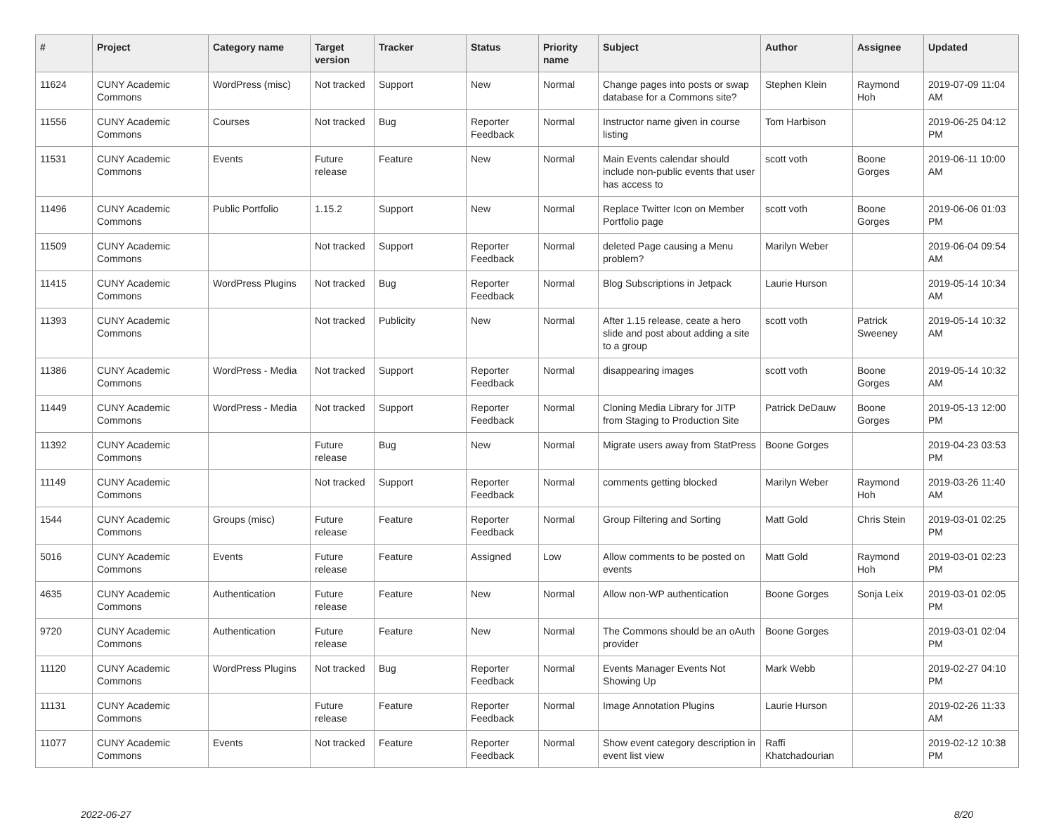| # | Project | Category name | Target version | Tracker | Status | Priority name | Subject | Author | Assignee | Updated |
| --- | --- | --- | --- | --- | --- | --- | --- | --- | --- | --- |
| 11624 | CUNY Academic Commons | WordPress (misc) | Not tracked | Support | New | Normal | Change pages into posts or swap database for a Commons site? | Stephen Klein | Raymond Hoh | 2019-07-09 11:04 AM |
| 11556 | CUNY Academic Commons | Courses | Not tracked | Bug | Reporter Feedback | Normal | Instructor name given in course listing | Tom Harbison | | 2019-06-25 04:12 PM |
| 11531 | CUNY Academic Commons | Events | Future release | Feature | New | Normal | Main Events calendar should include non-public events that user has access to | scott voth | Boone Gorges | 2019-06-11 10:00 AM |
| 11496 | CUNY Academic Commons | Public Portfolio | 1.15.2 | Support | New | Normal | Replace Twitter Icon on Member Portfolio page | scott voth | Boone Gorges | 2019-06-06 01:03 PM |
| 11509 | CUNY Academic Commons | | Not tracked | Support | Reporter Feedback | Normal | deleted Page causing a Menu problem? | Marilyn Weber | | 2019-06-04 09:54 AM |
| 11415 | CUNY Academic Commons | WordPress Plugins | Not tracked | Bug | Reporter Feedback | Normal | Blog Subscriptions in Jetpack | Laurie Hurson | | 2019-05-14 10:34 AM |
| 11393 | CUNY Academic Commons | | Not tracked | Publicity | New | Normal | After 1.15 release, ceate a hero slide and post about adding a site to a group | scott voth | Patrick Sweeney | 2019-05-14 10:32 AM |
| 11386 | CUNY Academic Commons | WordPress - Media | Not tracked | Support | Reporter Feedback | Normal | disappearing images | scott voth | Boone Gorges | 2019-05-14 10:32 AM |
| 11449 | CUNY Academic Commons | WordPress - Media | Not tracked | Support | Reporter Feedback | Normal | Cloning Media Library for JITP from Staging to Production Site | Patrick DeDauw | Boone Gorges | 2019-05-13 12:00 PM |
| 11392 | CUNY Academic Commons | | Future release | Bug | New | Normal | Migrate users away from StatPress | Boone Gorges | | 2019-04-23 03:53 PM |
| 11149 | CUNY Academic Commons | | Not tracked | Support | Reporter Feedback | Normal | comments getting blocked | Marilyn Weber | Raymond Hoh | 2019-03-26 11:40 AM |
| 1544 | CUNY Academic Commons | Groups (misc) | Future release | Feature | Reporter Feedback | Normal | Group Filtering and Sorting | Matt Gold | Chris Stein | 2019-03-01 02:25 PM |
| 5016 | CUNY Academic Commons | Events | Future release | Feature | Assigned | Low | Allow comments to be posted on events | Matt Gold | Raymond Hoh | 2019-03-01 02:23 PM |
| 4635 | CUNY Academic Commons | Authentication | Future release | Feature | New | Normal | Allow non-WP authentication | Boone Gorges | Sonja Leix | 2019-03-01 02:05 PM |
| 9720 | CUNY Academic Commons | Authentication | Future release | Feature | New | Normal | The Commons should be an oAuth provider | Boone Gorges | | 2019-03-01 02:04 PM |
| 11120 | CUNY Academic Commons | WordPress Plugins | Not tracked | Bug | Reporter Feedback | Normal | Events Manager Events Not Showing Up | Mark Webb | | 2019-02-27 04:10 PM |
| 11131 | CUNY Academic Commons | | Future release | Feature | Reporter Feedback | Normal | Image Annotation Plugins | Laurie Hurson | | 2019-02-26 11:33 AM |
| 11077 | CUNY Academic Commons | Events | Not tracked | Feature | Reporter Feedback | Normal | Show event category description in event list view | Raffi Khatchadourian | | 2019-02-12 10:38 PM |
2022-06-27 8/20